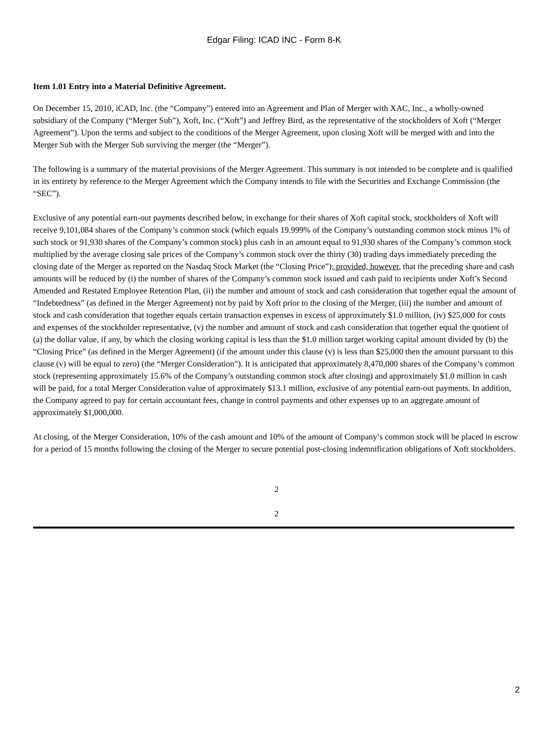Edgar Filing: ICAD INC - Form 8-K
Item 1.01 Entry into a Material Definitive Agreement.
On December 15, 2010, iCAD, Inc. (the “Company”) entered into an Agreement and Plan of Merger with XAC, Inc., a wholly-owned subsidiary of the Company (“Merger Sub”), Xoft, Inc. (“Xoft”) and Jeffrey Bird, as the representative of the stockholders of Xoft (“Merger Agreement”). Upon the terms and subject to the conditions of the Merger Agreement, upon closing Xoft will be merged with and into the Merger Sub with the Merger Sub surviving the merger (the “Merger”).
The following is a summary of the material provisions of the Merger Agreement. This summary is not intended to be complete and is qualified in its entirety by reference to the Merger Agreement which the Company intends to file with the Securities and Exchange Commission (the “SEC”).
Exclusive of any potential earn-out payments described below, in exchange for their shares of Xoft capital stock, stockholders of Xoft will receive 9,101,084 shares of the Company’s common stock (which equals 19.999% of the Company’s outstanding common stock minus 1% of such stock or 91,930 shares of the Company’s common stock) plus cash in an amount equal to 91,930 shares of the Company’s common stock multiplied by the average closing sale prices of the Company’s common stock over the thirty (30) trading days immediately preceding the closing date of the Merger as reported on the Nasdaq Stock Market (the “Closing Price”); provided, however, that the preceding share and cash amounts will be reduced by (i) the number of shares of the Company’s common stock issued and cash paid to recipients under Xoft’s Second Amended and Restated Employee Retention Plan, (ii) the number and amount of stock and cash consideration that together equal the amount of “Indebtedness” (as defined in the Merger Agreement) not by paid by Xoft prior to the closing of the Merger, (iii) the number and amount of stock and cash consideration that together equals certain transaction expenses in excess of approximately $1.0 million, (iv) $25,000 for costs and expenses of the stockholder representative, (v) the number and amount of stock and cash consideration that together equal the quotient of (a) the dollar value, if any, by which the closing working capital is less than the $1.0 million target working capital amount divided by (b) the “Closing Price” (as defined in the Merger Agreement) (if the amount under this clause (v) is less than $25,000 then the amount pursuant to this clause (v) will be equal to zero) (the “Merger Consideration”). It is anticipated that approximately 8,470,000 shares of the Company’s common stock (representing approximately 15.6% of the Company’s outstanding common stock after closing) and approximately $1.0 million in cash will be paid, for a total Merger Consideration value of approximately $13.1 million, exclusive of any potential earn-out payments. In addition, the Company agreed to pay for certain accountant fees, change in control payments and other expenses up to an aggregate amount of approximately $1,000,000.
At closing, of the Merger Consideration, 10% of the cash amount and 10% of the amount of Company’s common stock will be placed in escrow for a period of 15 months following the closing of the Merger to secure potential post-closing indemnification obligations of Xoft stockholders.
2
2
2